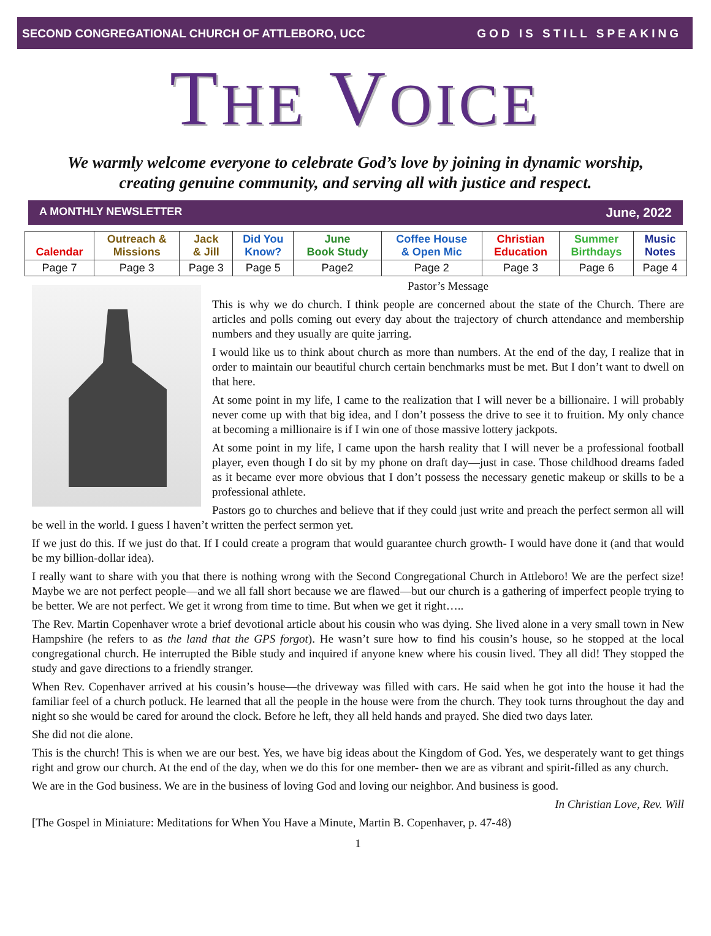SECOND CONGREGATIONAL CHURCH OF ATTLEBORO, UCC GOD IS STILL SPEAKING
THE VOICE
We warmly welcome everyone to celebrate God’s love by joining in dynamic worship,
creating genuine community, and serving all with justice and respect.
A MONTHLY NEWSLETTER June, 2022
| Calendar | Outreach & Missions | Jack & Jill | Did You Know? | June Book Study | Coffee House & Open Mic | Christian Education | Summer Birthdays | Music Notes |
| --- | --- | --- | --- | --- | --- | --- | --- | --- |
| Page 7 | Page 3 | Page 3 | Page 5 | Page2 | Page 2 | Page 3 | Page 6 | Page 4 |
Pastor’s Message
This is why we do church. I think people are concerned about the state of the Church. There are articles and polls coming out every day about the trajectory of church attendance and membership numbers and they usually are quite jarring.
I would like us to think about church as more than numbers. At the end of the day, I realize that in order to maintain our beautiful church certain benchmarks must be met. But I don’t want to dwell on that here.
At some point in my life, I came to the realization that I will never be a billionaire. I will probably never come up with that big idea, and I don’t possess the drive to see it to fruition. My only chance at becoming a millionaire is if I win one of those massive lottery jackpots.
At some point in my life, I came upon the harsh reality that I will never be a professional football player, even though I do sit by my phone on draft day—just in case. Those childhood dreams faded as it became ever more obvious that I don’t possess the necessary genetic makeup or skills to be a professional athlete.
Pastors go to churches and believe that if they could just write and preach the perfect sermon all will be well in the world. I guess I haven’t written the perfect sermon yet.
If we just do this. If we just do that. If I could create a program that would guarantee church growth- I would have done it (and that would be my billion-dollar idea).
I really want to share with you that there is nothing wrong with the Second Congregational Church in Attleboro! We are the perfect size! Maybe we are not perfect people—and we all fall short because we are flawed—but our church is a gathering of imperfect people trying to be better. We are not perfect. We get it wrong from time to time. But when we get it right…..
The Rev. Martin Copenhaver wrote a brief devotional article about his cousin who was dying. She lived alone in a very small town in New Hampshire (he refers to as the land that the GPS forgot). He wasn’t sure how to find his cousin’s house, so he stopped at the local congregational church. He interrupted the Bible study and inquired if anyone knew where his cousin lived. They all did! They stopped the study and gave directions to a friendly stranger.
When Rev. Copenhaver arrived at his cousin’s house—the driveway was filled with cars. He said when he got into the house it had the familiar feel of a church potluck. He learned that all the people in the house were from the church. They took turns throughout the day and night so she would be cared for around the clock. Before he left, they all held hands and prayed. She died two days later.
She did not die alone.
This is the church! This is when we are our best. Yes, we have big ideas about the Kingdom of God. Yes, we desperately want to get things right and grow our church. At the end of the day, when we do this for one member- then we are as vibrant and spirit-filled as any church.
We are in the God business. We are in the business of loving God and loving our neighbor. And business is good.
In Christian Love, Rev. Will
[The Gospel in Miniature: Meditations for When You Have a Minute, Martin B. Copenhaver, p. 47-48)
1